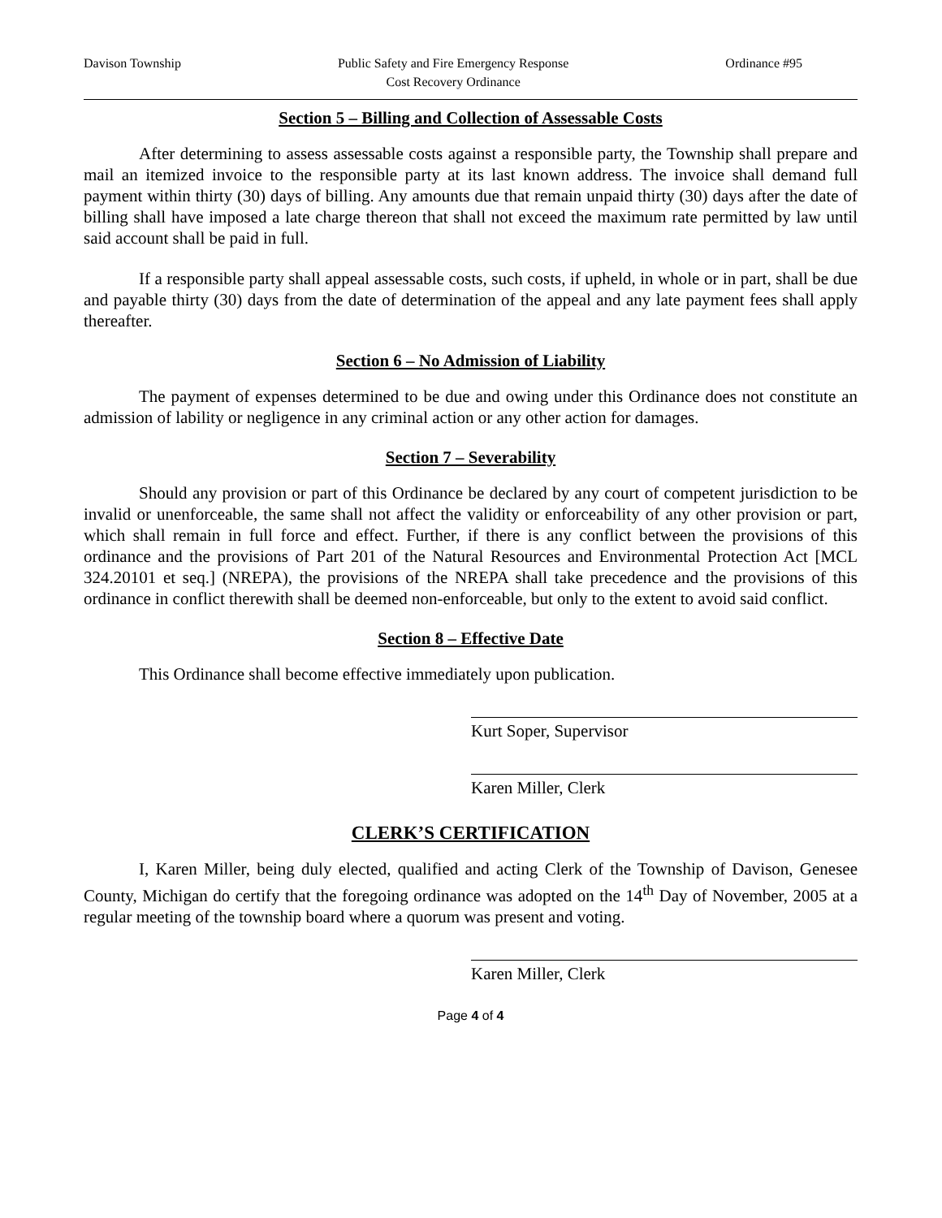Davison Township Public Safety and Fire Emergency Response
Cost Recovery Ordinance Ordinance #95
Section 5 – Billing and Collection of Assessable Costs
After determining to assess assessable costs against a responsible party, the Township shall prepare and mail an itemized invoice to the responsible party at its last known address. The invoice shall demand full payment within thirty (30) days of billing. Any amounts due that remain unpaid thirty (30) days after the date of billing shall have imposed a late charge thereon that shall not exceed the maximum rate permitted by law until said account shall be paid in full.
If a responsible party shall appeal assessable costs, such costs, if upheld, in whole or in part, shall be due and payable thirty (30) days from the date of determination of the appeal and any late payment fees shall apply thereafter.
Section 6 – No Admission of Liability
The payment of expenses determined to be due and owing under this Ordinance does not constitute an admission of lability or negligence in any criminal action or any other action for damages.
Section 7 – Severability
Should any provision or part of this Ordinance be declared by any court of competent jurisdiction to be invalid or unenforceable, the same shall not affect the validity or enforceability of any other provision or part, which shall remain in full force and effect. Further, if there is any conflict between the provisions of this ordinance and the provisions of Part 201 of the Natural Resources and Environmental Protection Act [MCL 324.20101 et seq.] (NREPA), the provisions of the NREPA shall take precedence and the provisions of this ordinance in conflict therewith shall be deemed non-enforceable, but only to the extent to avoid said conflict.
Section 8 – Effective Date
This Ordinance shall become effective immediately upon publication.
Kurt Soper, Supervisor
Karen Miller, Clerk
CLERK’S CERTIFICATION
I, Karen Miller, being duly elected, qualified and acting Clerk of the Township of Davison, Genesee County, Michigan do certify that the foregoing ordinance was adopted on the 14<sup>th</sup> Day of November, 2005 at a regular meeting of the township board where a quorum was present and voting.
Karen Miller, Clerk
Page 4 of 4